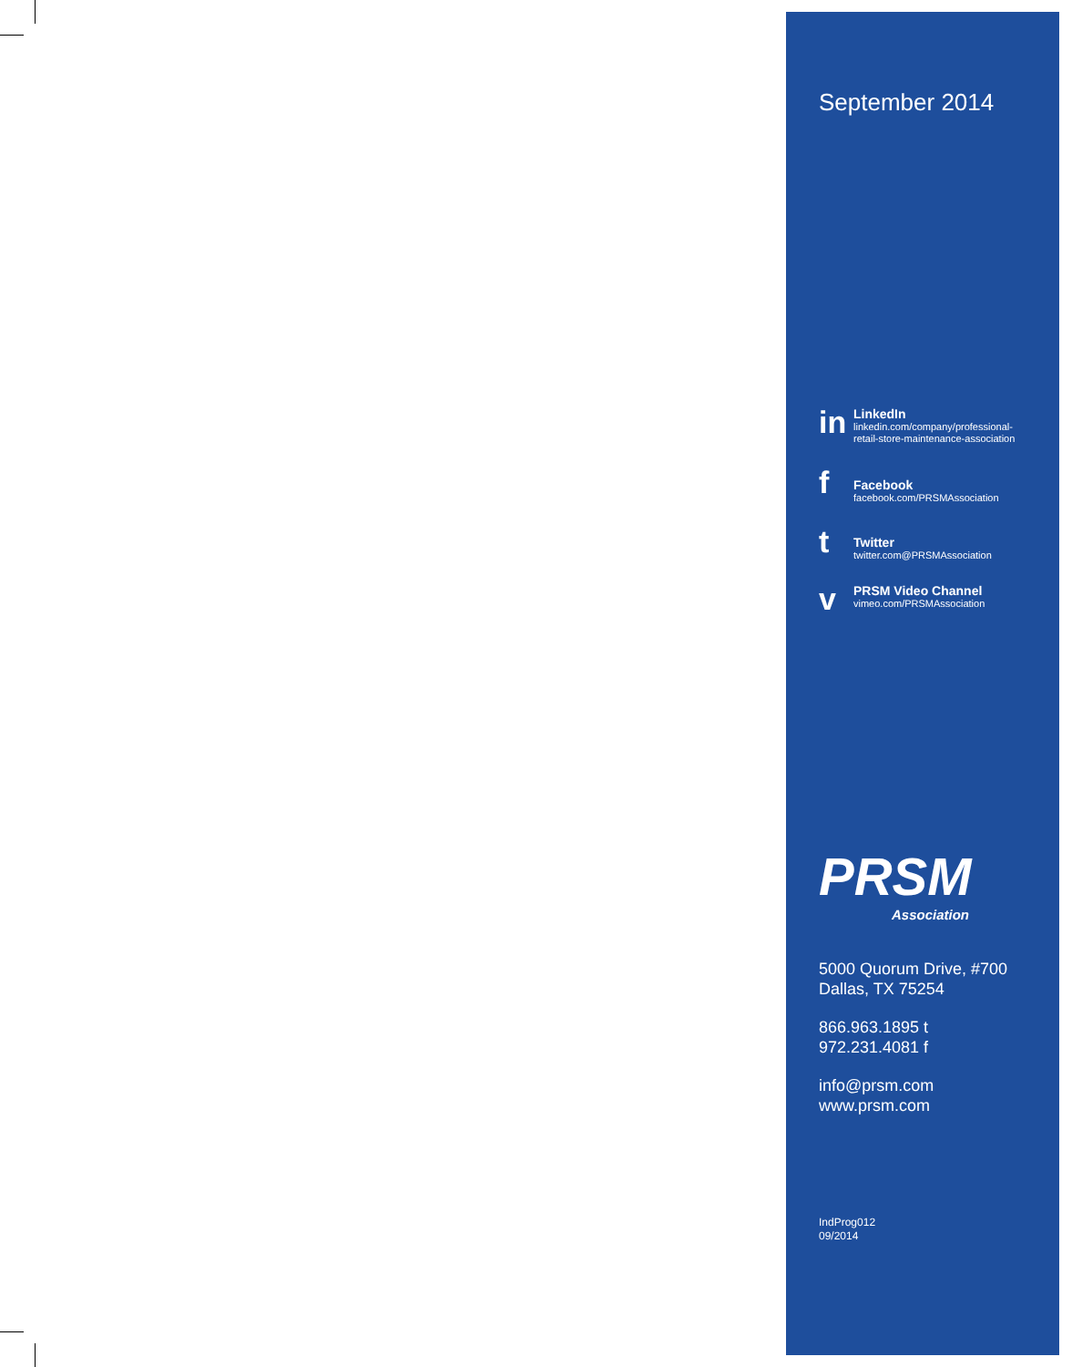September 2014
in
LinkedIn
linkedin.com/company/professional-
retail-store-maintenance-association
f
Facebook
facebook.com/PRSMAssociation
t
Twitter
twitter.com@PRSMAssociation
v
PRSM Video Channel
vimeo.com/PRSMAssociation
PRSM
Association
5000 Quorum Drive, #700
Dallas, TX 75254
866.963.1895 t
972.231.4081 f
info@prsm.com
www.prsm.com
IndProg012
09/2014